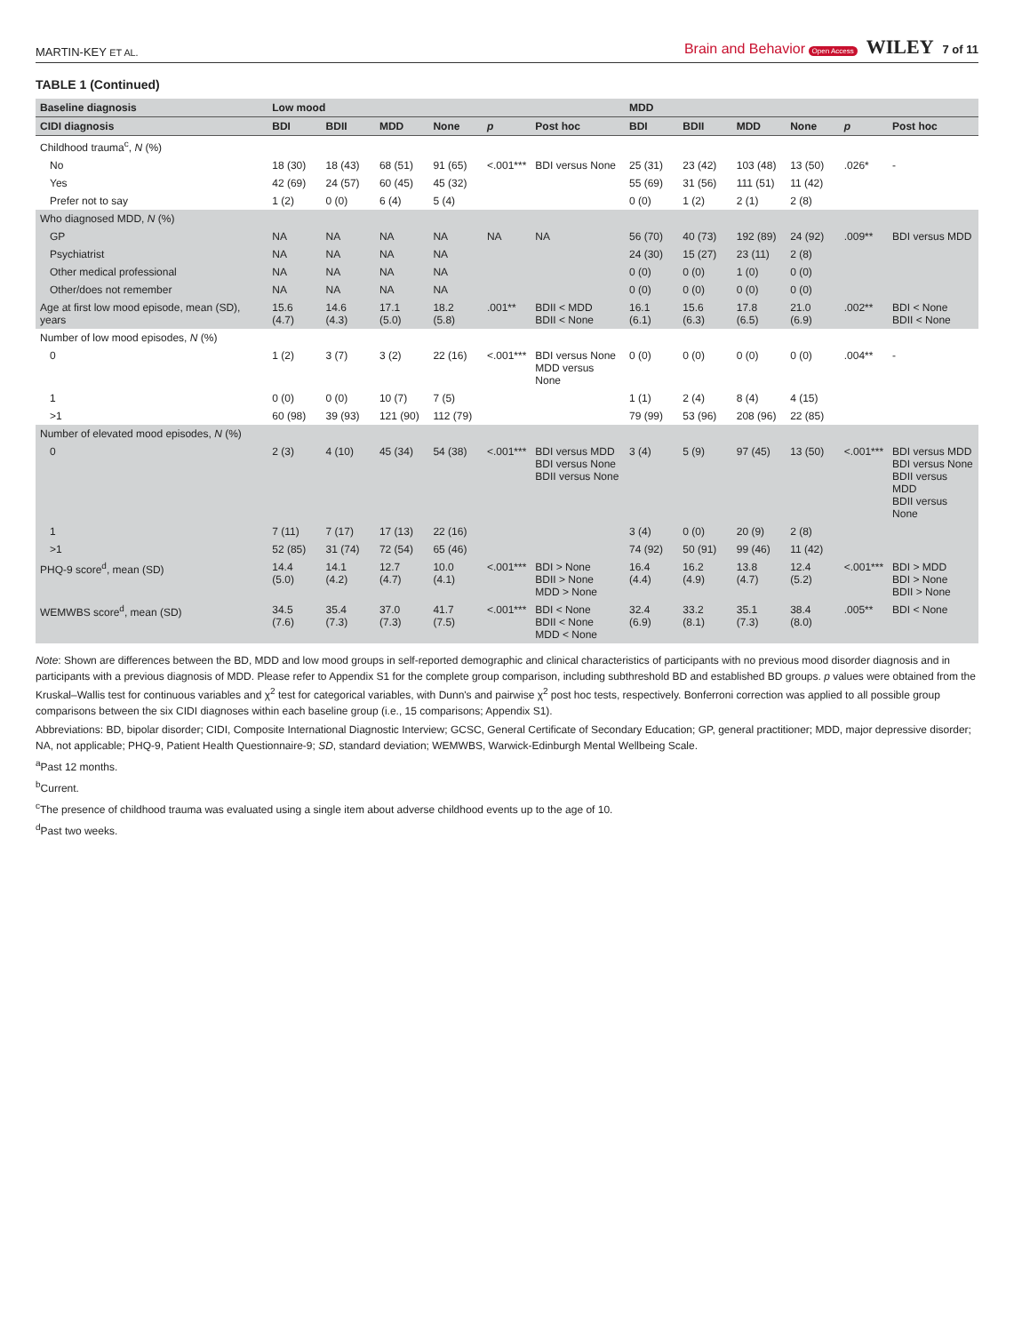MARTIN-KEY ET AL.
Brain and Behavior Open Access WILEY 7 of 11
TABLE 1 (Continued)
| Baseline diagnosis | Low mood | | | | | | MDD | | | | | |
| --- | --- | --- | --- | --- | --- | --- | --- | --- | --- | --- | --- | --- |
| CIDI diagnosis | BDI | BDII | MDD | None | p | Post hoc | BDI | BDII | MDD | None | p | Post hoc |
| Childhood trauma<sup>c</sup>, N (%) | | | | | | | | | | | | |
| No | 18 (30) | 18 (43) | 68 (51) | 91 (65) | <.001*** | BDI versus None | 25 (31) | 23 (42) | 103 (48) | 13 (50) | .026* | - |
| Yes | 42 (69) | 24 (57) | 60 (45) | 45 (32) | | | 55 (69) | 31 (56) | 111 (51) | 11 (42) | | |
| Prefer not to say | 1 (2) | 0 (0) | 6 (4) | 5 (4) | | | 0 (0) | 1 (2) | 2 (1) | 2 (8) | | |
| Who diagnosed MDD, N (%) | | | | | | | | | | | | |
| GP | NA | NA | NA | NA | NA | NA | 56 (70) | 40 (73) | 192 (89) | 24 (92) | .009** | BDI versus MDD |
| Psychiatrist | NA | NA | NA | NA | | | 24 (30) | 15 (27) | 23 (11) | 2 (8) | | |
| Other medical professional | NA | NA | NA | NA | | | 0 (0) | 0 (0) | 1 (0) | 0 (0) | | |
| Other/does not remember | NA | NA | NA | NA | | | 0 (0) | 0 (0) | 0 (0) | 0 (0) | | |
| Age at first low mood episode, mean (SD), years | 15.6 (4.7) | 14.6 (4.3) | 17.1 (5.0) | 18.2 (5.8) | .001** | BDII < MDD BDII < None | 16.1 (6.1) | 15.6 (6.3) | 17.8 (6.5) | 21.0 (6.9) | .002** | BDI < None BDII < None |
| Number of low mood episodes, N (%) | | | | | | | | | | | | |
| 0 | 1 (2) | 3 (7) | 3 (2) | 22 (16) | <.001*** | BDI versus None MDD versus None | 0 (0) | 0 (0) | 0 (0) | 0 (0) | .004** | - |
| 1 | 0 (0) | 0 (0) | 10 (7) | 7 (5) | | | 1 (1) | 2 (4) | 8 (4) | 4 (15) | | |
| >1 | 60 (98) | 39 (93) | 121 (90) | 112 (79) | | | 79 (99) | 53 (96) | 208 (96) | 22 (85) | | |
| Number of elevated mood episodes, N (%) | | | | | | | | | | | | |
| 0 | 2 (3) | 4 (10) | 45 (34) | 54 (38) | <.001*** | BDI versus MDD BDI versus None BDII versus None | 3 (4) | 5 (9) | 97 (45) | 13 (50) | <.001*** | BDI versus MDD BDI versus None BDII versus MDD BDII versus None |
| 1 | 7 (11) | 7 (17) | 17 (13) | 22 (16) | | | 3 (4) | 0 (0) | 20 (9) | 2 (8) | | |
| >1 | 52 (85) | 31 (74) | 72 (54) | 65 (46) | | | 74 (92) | 50 (91) | 99 (46) | 11 (42) | | |
| PHQ-9 score<sup>d</sup>, mean (SD) | 14.4 (5.0) | 14.1 (4.2) | 12.7 (4.7) | 10.0 (4.1) | <.001*** | BDI > None BDII > None MDD > None | 16.4 (4.4) | 16.2 (4.9) | 13.8 (4.7) | 12.4 (5.2) | <.001*** | BDI > MDD BDI > None BDII > None |
| WEMWBS score<sup>d</sup>, mean (SD) | 34.5 (7.6) | 35.4 (7.3) | 37.0 (7.3) | 41.7 (7.5) | <.001*** | BDI < None BDII < None MDD < None | 32.4 (6.9) | 33.2 (8.1) | 35.1 (7.3) | 38.4 (8.0) | .005** | BDI < None |
Note: Shown are differences between the BD, MDD and low mood groups in self-reported demographic and clinical characteristics of participants with no previous mood disorder diagnosis and in participants with a previous diagnosis of MDD. Please refer to Appendix S1 for the complete group comparison, including subthreshold BD and established BD groups. p values were obtained from the Kruskal–Wallis test for continuous variables and χ<sup>2</sup> test for categorical variables, with Dunn's and pairwise χ<sup>2</sup> post hoc tests, respectively. Bonferroni correction was applied to all possible group comparisons between the six CIDI diagnoses within each baseline group (i.e., 15 comparisons; Appendix S1).
Abbreviations: BD, bipolar disorder; CIDI, Composite International Diagnostic Interview; GCSC, General Certificate of Secondary Education; GP, general practitioner; MDD, major depressive disorder; NA, not applicable; PHQ-9, Patient Health Questionnaire-9; SD, standard deviation; WEMWBS, Warwick-Edinburgh Mental Wellbeing Scale.
<sup>a</sup> Past 12 months.
<sup>b</sup> Current.
<sup>c</sup> The presence of childhood trauma was evaluated using a single item about adverse childhood events up to the age of 10.
<sup>d</sup> Past two weeks.